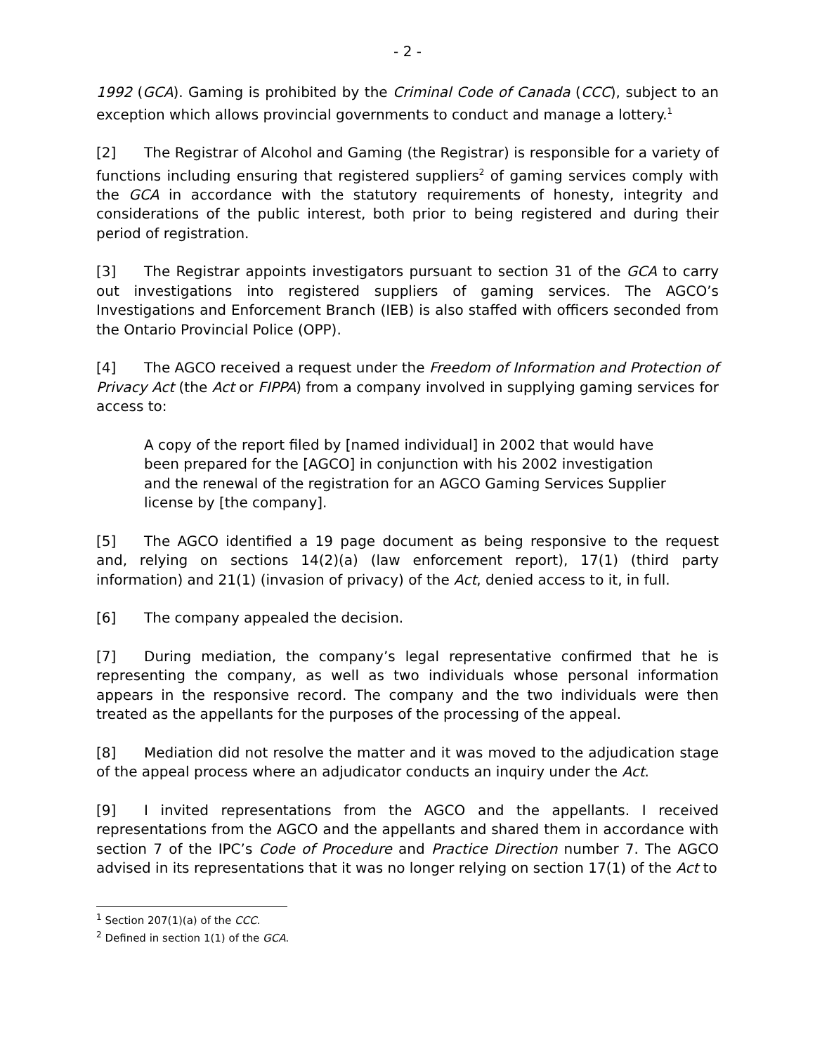- 2 -
1992 (GCA). Gaming is prohibited by the Criminal Code of Canada (CCC), subject to an exception which allows provincial governments to conduct and manage a lottery.<sup>1</sup>
[2] The Registrar of Alcohol and Gaming (the Registrar) is responsible for a variety of functions including ensuring that registered suppliers<sup>2</sup> of gaming services comply with the GCA in accordance with the statutory requirements of honesty, integrity and considerations of the public interest, both prior to being registered and during their period of registration.
[3] The Registrar appoints investigators pursuant to section 31 of the GCA to carry out investigations into registered suppliers of gaming services. The AGCO’s Investigations and Enforcement Branch (IEB) is also staffed with officers seconded from the Ontario Provincial Police (OPP).
[4] The AGCO received a request under the Freedom of Information and Protection of Privacy Act (the Act or FIPPA) from a company involved in supplying gaming services for access to:
A copy of the report filed by [named individual] in 2002 that would have been prepared for the [AGCO] in conjunction with his 2002 investigation and the renewal of the registration for an AGCO Gaming Services Supplier license by [the company].
[5] The AGCO identified a 19 page document as being responsive to the request and, relying on sections 14(2)(a) (law enforcement report), 17(1) (third party information) and 21(1) (invasion of privacy) of the Act, denied access to it, in full.
[6] The company appealed the decision.
[7] During mediation, the company’s legal representative confirmed that he is representing the company, as well as two individuals whose personal information appears in the responsive record. The company and the two individuals were then treated as the appellants for the purposes of the processing of the appeal.
[8] Mediation did not resolve the matter and it was moved to the adjudication stage of the appeal process where an adjudicator conducts an inquiry under the Act.
[9] I invited representations from the AGCO and the appellants. I received representations from the AGCO and the appellants and shared them in accordance with section 7 of the IPC’s Code of Procedure and Practice Direction number 7. The AGCO advised in its representations that it was no longer relying on section 17(1) of the Act to
<sup>1</sup> Section 207(1)(a) of the CCC.
<sup>2</sup> Defined in section 1(1) of the GCA.